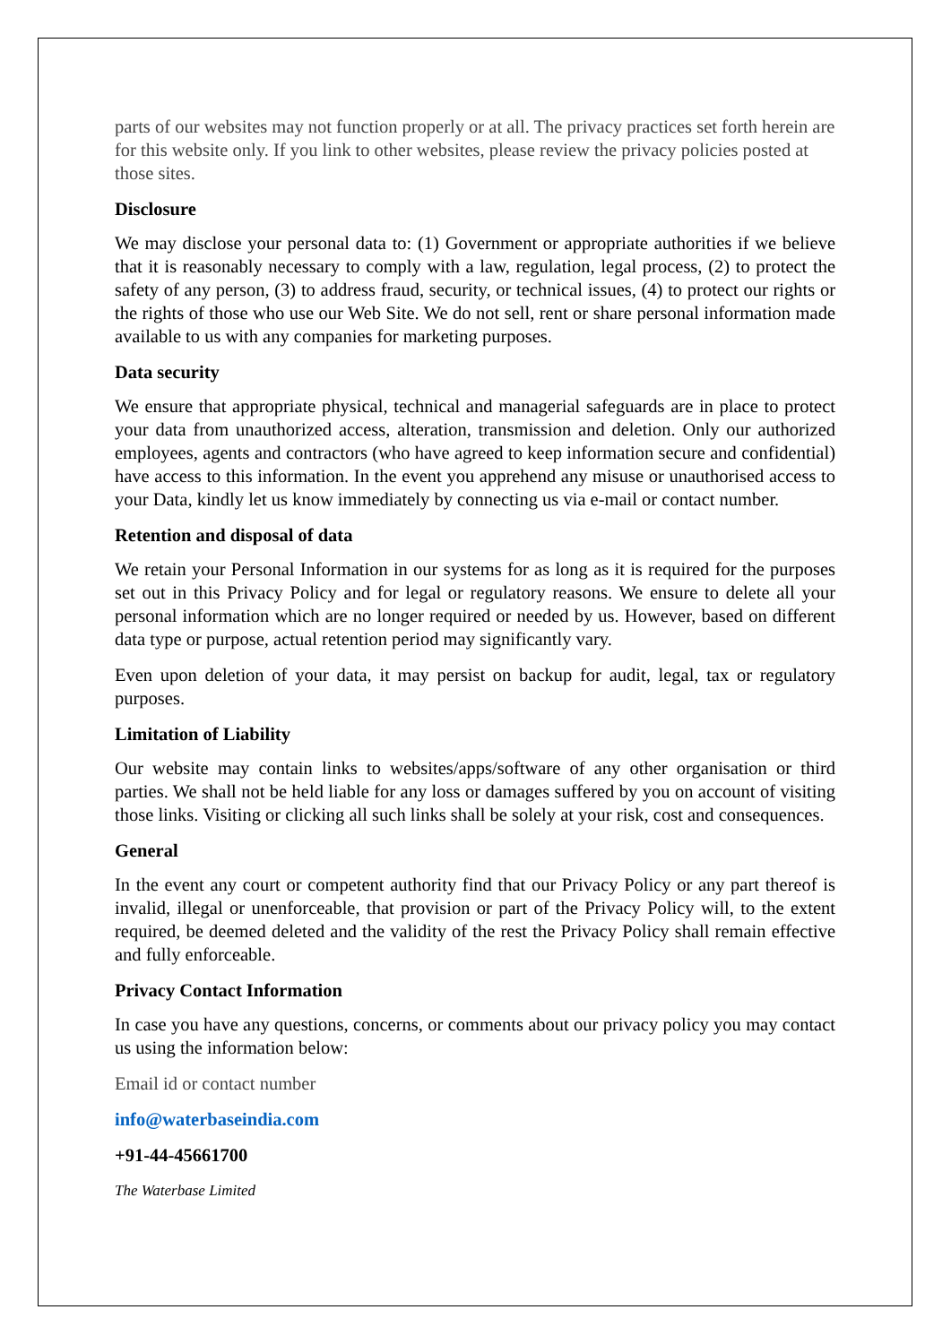parts of our websites may not function properly or at all. The privacy practices set forth herein are for this website only. If you link to other websites, please review the privacy policies posted at those sites.
Disclosure
We may disclose your personal data to: (1) Government or appropriate authorities if we believe that it is reasonably necessary to comply with a law, regulation, legal process, (2) to protect the safety of any person, (3) to address fraud, security, or technical issues, (4) to protect our rights or the rights of those who use our Web Site. We do not sell, rent or share personal information made available to us with any companies for marketing purposes.
Data security
We ensure that appropriate physical, technical and managerial safeguards are in place to protect your data from unauthorized access, alteration, transmission and deletion. Only our authorized employees, agents and contractors (who have agreed to keep information secure and confidential) have access to this information. In the event you apprehend any misuse or unauthorised access to your Data, kindly let us know immediately by connecting us via e-mail or contact number.
Retention and disposal of data
We retain your Personal Information in our systems for as long as it is required for the purposes set out in this Privacy Policy and for legal or regulatory reasons. We ensure to delete all your personal information which are no longer required or needed by us. However, based on different data type or purpose, actual retention period may significantly vary.
Even upon deletion of your data, it may persist on backup for audit, legal, tax or regulatory purposes.
Limitation of Liability
Our website may contain links to websites/apps/software of any other organisation or third parties. We shall not be held liable for any loss or damages suffered by you on account of visiting those links. Visiting or clicking all such links shall be solely at your risk, cost and consequences.
General
In the event any court or competent authority find that our Privacy Policy or any part thereof is invalid, illegal or unenforceable, that provision or part of the Privacy Policy will, to the extent required, be deemed deleted and the validity of the rest the Privacy Policy shall remain effective and fully enforceable.
Privacy Contact Information
In case you have any questions, concerns, or comments about our privacy policy you may contact us using the information below:
Email id or contact number
info@waterbaseindia.com
+91-44-45661700
The Waterbase Limited